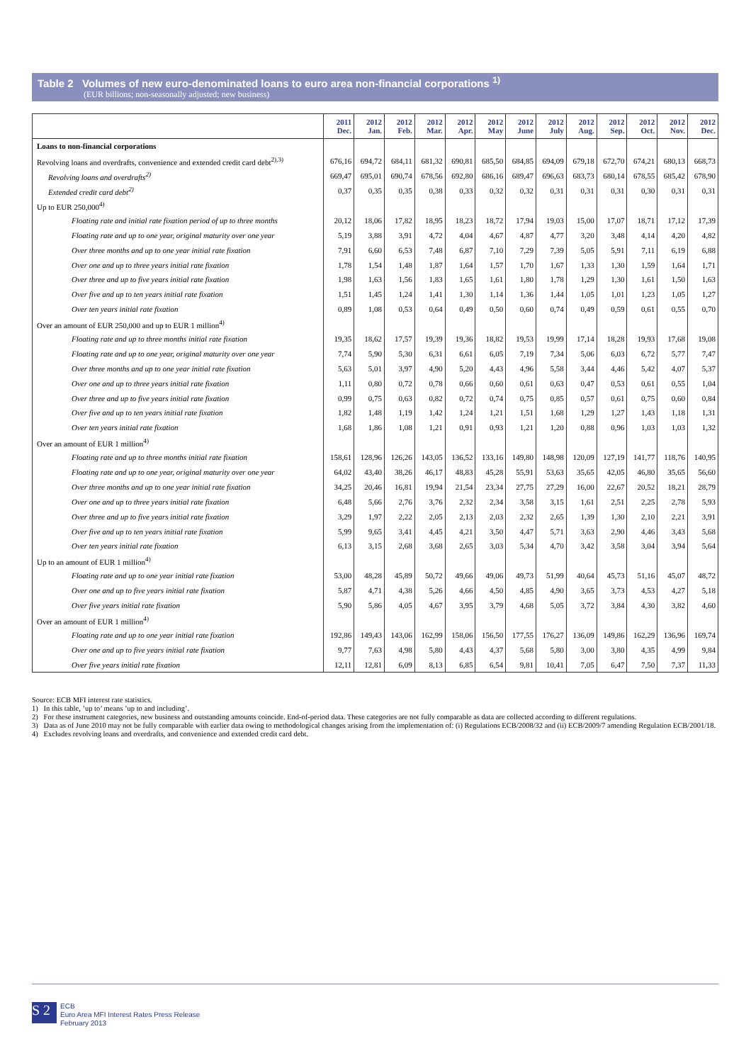Table 2 Volumes of new euro-denominated loans to euro area non-financial corporations <sup>1)</sup>
(EUR billions; non-seasonally adjusted; new business)
| | 2011 Dec. | 2012 Jan. | 2012 Feb. | 2012 Mar. | 2012 Apr. | 2012 May | 2012 June | 2012 July | 2012 Aug. | 2012 Sep. | 2012 Oct. | 2012 Nov. | 2012 Dec. |
| --- | --- | --- | --- | --- | --- | --- | --- | --- | --- | --- | --- | --- | --- |
| Loans to non-financial corporations | | | | | | | | | | | | | |
| Revolving loans and overdrafts, convenience and extended credit card debt<sup>2),3)</sup> | 676,16 | 694,72 | 684,11 | 681,32 | 690,81 | 685,50 | 684,85 | 694,09 | 679,18 | 672,70 | 674,21 | 680,13 | 668,73 |
| Revolving loans and overdrafts<sup>2)</sup> | 669,47 | 695,01 | 690,74 | 678,56 | 692,80 | 686,16 | 689,47 | 696,63 | 683,73 | 680,14 | 678,55 | 685,42 | 678,90 |
| Extended credit card debt<sup>2)</sup> | 0,37 | 0,35 | 0,35 | 0,38 | 0,33 | 0,32 | 0,32 | 0,31 | 0,31 | 0,31 | 0,30 | 0,31 | 0,31 |
| Up to EUR 250,000<sup>4)</sup> | | | | | | | | | | | | | |
| Floating rate and initial rate fixation period of up to three months | 20,12 | 18,06 | 17,82 | 18,95 | 18,23 | 18,72 | 17,94 | 19,03 | 15,00 | 17,07 | 18,71 | 17,12 | 17,39 |
| Floating rate and up to one year, original maturity over one year | 5,19 | 3,88 | 3,91 | 4,72 | 4,04 | 4,67 | 4,87 | 4,77 | 3,20 | 3,48 | 4,14 | 4,20 | 4,82 |
| Over three months and up to one year initial rate fixation | 7,91 | 6,60 | 6,53 | 7,48 | 6,87 | 7,10 | 7,29 | 7,39 | 5,05 | 5,91 | 7,11 | 6,19 | 6,88 |
| Over one and up to three years initial rate fixation | 1,78 | 1,54 | 1,48 | 1,87 | 1,64 | 1,57 | 1,70 | 1,67 | 1,33 | 1,30 | 1,59 | 1,64 | 1,71 |
| Over three and up to five years initial rate fixation | 1,98 | 1,63 | 1,56 | 1,83 | 1,65 | 1,61 | 1,80 | 1,78 | 1,29 | 1,30 | 1,61 | 1,50 | 1,63 |
| Over five and up to ten years initial rate fixation | 1,51 | 1,45 | 1,24 | 1,41 | 1,30 | 1,14 | 1,36 | 1,44 | 1,05 | 1,01 | 1,23 | 1,05 | 1,27 |
| Over ten years initial rate fixation | 0,89 | 1,08 | 0,53 | 0,64 | 0,49 | 0,50 | 0,60 | 0,74 | 0,49 | 0,59 | 0,61 | 0,55 | 0,70 |
| Over an amount of EUR 250,000 and up to EUR 1 million<sup>4)</sup> | | | | | | | | | | | | | |
| Floating rate and up to three months initial rate fixation | 19,35 | 18,62 | 17,57 | 19,39 | 19,36 | 18,82 | 19,53 | 19,99 | 17,14 | 18,28 | 19,93 | 17,68 | 19,08 |
| Floating rate and up to one year, original maturity over one year | 7,74 | 5,90 | 5,30 | 6,31 | 6,61 | 6,05 | 7,19 | 7,34 | 5,06 | 6,03 | 6,72 | 5,77 | 7,47 |
| Over three months and up to one year initial rate fixation | 5,63 | 5,01 | 3,97 | 4,90 | 5,20 | 4,43 | 4,96 | 5,58 | 3,44 | 4,46 | 5,42 | 4,07 | 5,37 |
| Over one and up to three years initial rate fixation | 1,11 | 0,80 | 0,72 | 0,78 | 0,66 | 0,60 | 0,61 | 0,63 | 0,47 | 0,53 | 0,61 | 0,55 | 1,04 |
| Over three and up to five years initial rate fixation | 0,99 | 0,75 | 0,63 | 0,82 | 0,72 | 0,74 | 0,75 | 0,85 | 0,57 | 0,61 | 0,75 | 0,60 | 0,84 |
| Over five and up to ten years initial rate fixation | 1,82 | 1,48 | 1,19 | 1,42 | 1,24 | 1,21 | 1,51 | 1,68 | 1,29 | 1,27 | 1,43 | 1,18 | 1,31 |
| Over ten years initial rate fixation | 1,68 | 1,86 | 1,08 | 1,21 | 0,91 | 0,93 | 1,21 | 1,20 | 0,88 | 0,96 | 1,03 | 1,03 | 1,32 |
| Over an amount of EUR 1 million<sup>4)</sup> | | | | | | | | | | | | | |
| Floating rate and up to three months initial rate fixation | 158,61 | 128,96 | 126,26 | 143,05 | 136,52 | 133,16 | 149,80 | 148,98 | 120,09 | 127,19 | 141,77 | 118,76 | 140,95 |
| Floating rate and up to one year, original maturity over one year | 64,02 | 43,40 | 38,26 | 46,17 | 48,83 | 45,28 | 55,91 | 53,63 | 35,65 | 42,05 | 46,80 | 35,65 | 56,60 |
| Over three months and up to one year initial rate fixation | 34,25 | 20,46 | 16,81 | 19,94 | 21,54 | 23,34 | 27,75 | 27,29 | 16,00 | 22,67 | 20,52 | 18,21 | 28,79 |
| Over one and up to three years initial rate fixation | 6,48 | 5,66 | 2,76 | 3,76 | 2,32 | 2,34 | 3,58 | 3,15 | 1,61 | 2,51 | 2,25 | 2,78 | 5,93 |
| Over three and up to five years initial rate fixation | 3,29 | 1,97 | 2,22 | 2,05 | 2,13 | 2,03 | 2,32 | 2,65 | 1,39 | 1,30 | 2,10 | 2,21 | 3,91 |
| Over five and up to ten years initial rate fixation | 5,99 | 9,65 | 3,41 | 4,45 | 4,21 | 3,50 | 4,47 | 5,71 | 3,63 | 2,90 | 4,46 | 3,43 | 5,68 |
| Over ten years initial rate fixation | 6,13 | 3,15 | 2,68 | 3,68 | 2,65 | 3,03 | 5,34 | 4,70 | 3,42 | 3,58 | 3,04 | 3,94 | 5,64 |
| Up to an amount of EUR 1 million<sup>4)</sup> | | | | | | | | | | | | | |
| Floating rate and up to one year initial rate fixation | 53,00 | 48,28 | 45,89 | 50,72 | 49,66 | 49,06 | 49,73 | 51,99 | 40,64 | 45,73 | 51,16 | 45,07 | 48,72 |
| Over one and up to five years initial rate fixation | 5,87 | 4,71 | 4,38 | 5,26 | 4,66 | 4,50 | 4,85 | 4,90 | 3,65 | 3,73 | 4,53 | 4,27 | 5,18 |
| Over five years initial rate fixation | 5,90 | 5,86 | 4,05 | 4,67 | 3,95 | 3,79 | 4,68 | 5,05 | 3,72 | 3,84 | 4,30 | 3,82 | 4,60 |
| Over an amount of EUR 1 million<sup>4)</sup> | | | | | | | | | | | | | |
| Floating rate and up to one year initial rate fixation | 192,86 | 149,43 | 143,06 | 162,99 | 158,06 | 156,50 | 177,55 | 176,27 | 136,09 | 149,86 | 162,29 | 136,96 | 169,74 |
| Over one and up to five years initial rate fixation | 9,77 | 7,63 | 4,98 | 5,80 | 4,43 | 4,37 | 5,68 | 5,80 | 3,00 | 3,80 | 4,35 | 4,99 | 9,84 |
| Over five years initial rate fixation | 12,11 | 12,81 | 6,09 | 8,13 | 6,85 | 6,54 | 9,81 | 10,41 | 7,05 | 6,47 | 7,50 | 7,37 | 11,33 |
Source: ECB MFI interest rate statistics.
1) In this table, ’up to’ means ’up to and including’.
2) For these instrument categories, new business and outstanding amounts coincide. End-of-period data. These categories are not fully comparable as data are collected according to different regulations.
3) Data as of June 2010 may not be fully comparable with earlier data owing to methodological changes arising from the implementation of: (i) Regulations ECB/2008/32 and (ii) ECB/2009/7 amending Regulation ECB/2001/18.
4) Excludes revolving loans and overdrafts, and convenience and extended credit card debt.
S 2
ECB
Euro Area MFI Interest Rates Press Release
February 2013